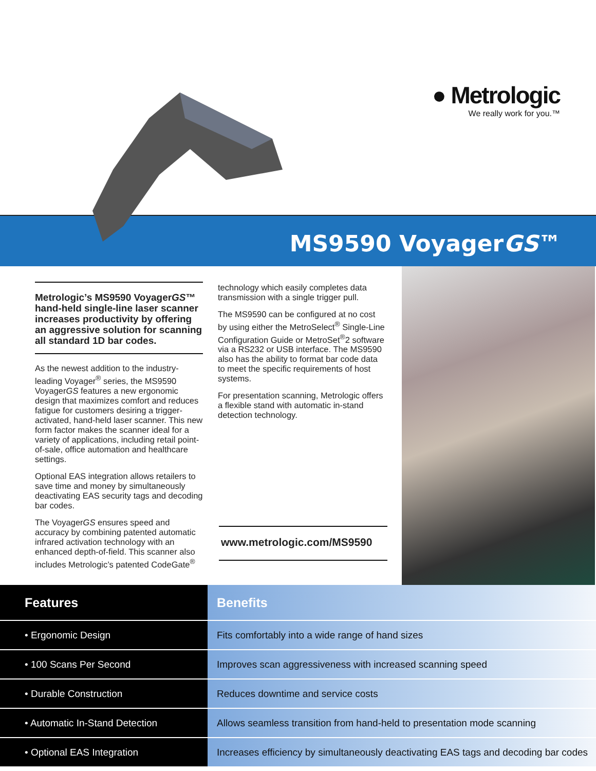● Metrologic
We really work for you.™
MS9590 VoyagerGS™
Metrologic’s MS9590 VoyagerGS™ hand-held single-line laser scanner increases productivity by offering an aggressive solution for scanning all standard 1D bar codes.
As the newest addition to the industry-leading Voyager<sup>®</sup> series, the MS9590 VoyagerGS features a new ergonomic design that maximizes comfort and reduces fatigue for customers desiring a trigger-activated, hand-held laser scanner. This new form factor makes the scanner ideal for a variety of applications, including retail point-of-sale, office automation and healthcare settings.
Optional EAS integration allows retailers to save time and money by simultaneously deactivating EAS security tags and decoding bar codes.
The VoyagerGS ensures speed and accuracy by combining patented automatic infrared activation technology with an enhanced depth-of-field. This scanner also includes Metrologic’s patented CodeGate<sup>®</sup>
technology which easily completes data transmission with a single trigger pull.
The MS9590 can be configured at no cost by using either the MetroSelect<sup>®</sup> Single-Line Configuration Guide or MetroSet<sup>®</sup>2 software via a RS232 or USB interface. The MS9590 also has the ability to format bar code data to meet the specific requirements of host systems.
For presentation scanning, Metrologic offers a flexible stand with automatic in-stand detection technology.
www.metrologic.com/MS9590
| Features | Benefits |
| --- | --- |
| • Ergonomic Design | Fits comfortably into a wide range of hand sizes |
| • 100 Scans Per Second | Improves scan aggressiveness with increased scanning speed |
| • Durable Construction | Reduces downtime and service costs |
| • Automatic In-Stand Detection | Allows seamless transition from hand-held to presentation mode scanning |
| • Optional EAS Integration | Increases efficiency by simultaneously deactivating EAS tags and decoding bar codes |